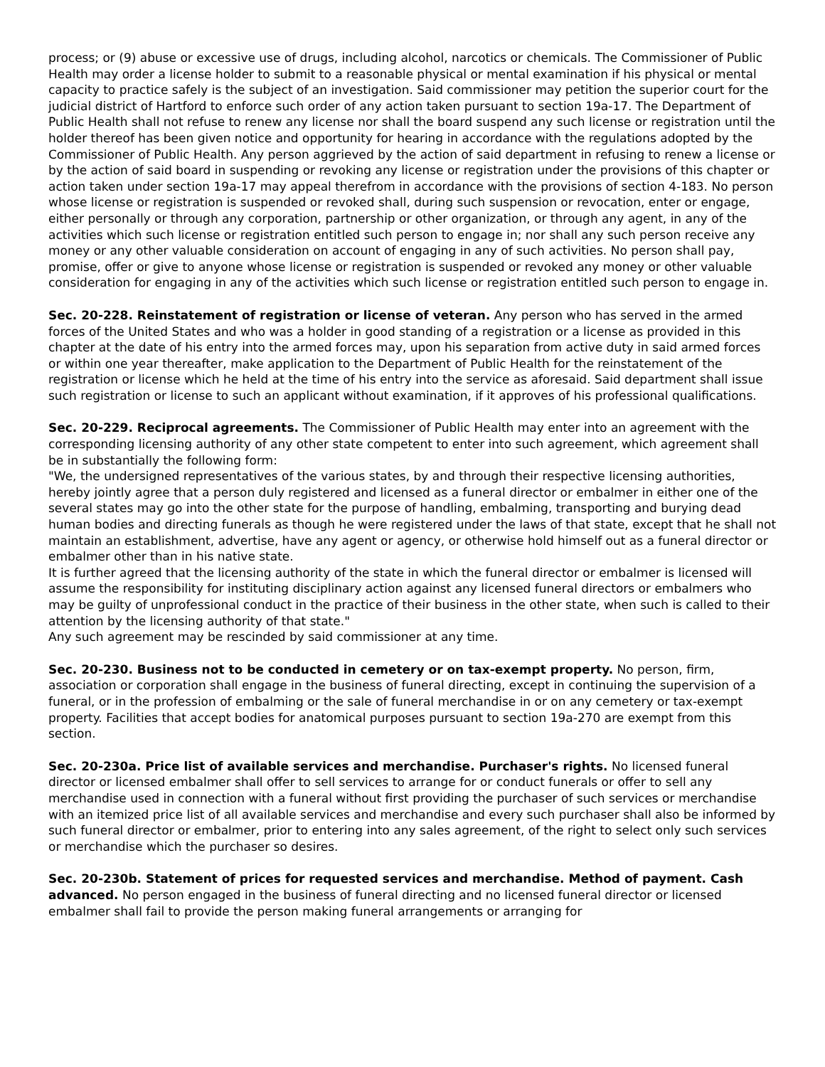process; or (9) abuse or excessive use of drugs, including alcohol, narcotics or chemicals. The Commissioner of Public Health may order a license holder to submit to a reasonable physical or mental examination if his physical or mental capacity to practice safely is the subject of an investigation. Said commissioner may petition the superior court for the judicial district of Hartford to enforce such order of any action taken pursuant to section 19a-17. The Department of Public Health shall not refuse to renew any license nor shall the board suspend any such license or registration until the holder thereof has been given notice and opportunity for hearing in accordance with the regulations adopted by the Commissioner of Public Health. Any person aggrieved by the action of said department in refusing to renew a license or by the action of said board in suspending or revoking any license or registration under the provisions of this chapter or action taken under section 19a-17 may appeal therefrom in accordance with the provisions of section 4-183. No person whose license or registration is suspended or revoked shall, during such suspension or revocation, enter or engage, either personally or through any corporation, partnership or other organization, or through any agent, in any of the activities which such license or registration entitled such person to engage in; nor shall any such person receive any money or any other valuable consideration on account of engaging in any of such activities. No person shall pay, promise, offer or give to anyone whose license or registration is suspended or revoked any money or other valuable consideration for engaging in any of the activities which such license or registration entitled such person to engage in.
Sec. 20-228. Reinstatement of registration or license of veteran. Any person who has served in the armed forces of the United States and who was a holder in good standing of a registration or a license as provided in this chapter at the date of his entry into the armed forces may, upon his separation from active duty in said armed forces or within one year thereafter, make application to the Department of Public Health for the reinstatement of the registration or license which he held at the time of his entry into the service as aforesaid. Said department shall issue such registration or license to such an applicant without examination, if it approves of his professional qualifications.
Sec. 20-229. Reciprocal agreements. The Commissioner of Public Health may enter into an agreement with the corresponding licensing authority of any other state competent to enter into such agreement, which agreement shall be in substantially the following form:
"We, the undersigned representatives of the various states, by and through their respective licensing authorities, hereby jointly agree that a person duly registered and licensed as a funeral director or embalmer in either one of the several states may go into the other state for the purpose of handling, embalming, transporting and burying dead human bodies and directing funerals as though he were registered under the laws of that state, except that he shall not maintain an establishment, advertise, have any agent or agency, or otherwise hold himself out as a funeral director or embalmer other than in his native state.
It is further agreed that the licensing authority of the state in which the funeral director or embalmer is licensed will assume the responsibility for instituting disciplinary action against any licensed funeral directors or embalmers who may be guilty of unprofessional conduct in the practice of their business in the other state, when such is called to their attention by the licensing authority of that state."
Any such agreement may be rescinded by said commissioner at any time.
Sec. 20-230. Business not to be conducted in cemetery or on tax-exempt property. No person, firm, association or corporation shall engage in the business of funeral directing, except in continuing the supervision of a funeral, or in the profession of embalming or the sale of funeral merchandise in or on any cemetery or tax-exempt property. Facilities that accept bodies for anatomical purposes pursuant to section 19a-270 are exempt from this section.
Sec. 20-230a. Price list of available services and merchandise. Purchaser's rights. No licensed funeral director or licensed embalmer shall offer to sell services to arrange for or conduct funerals or offer to sell any merchandise used in connection with a funeral without first providing the purchaser of such services or merchandise with an itemized price list of all available services and merchandise and every such purchaser shall also be informed by such funeral director or embalmer, prior to entering into any sales agreement, of the right to select only such services or merchandise which the purchaser so desires.
Sec. 20-230b. Statement of prices for requested services and merchandise. Method of payment. Cash advanced. No person engaged in the business of funeral directing and no licensed funeral director or licensed embalmer shall fail to provide the person making funeral arrangements or arranging for